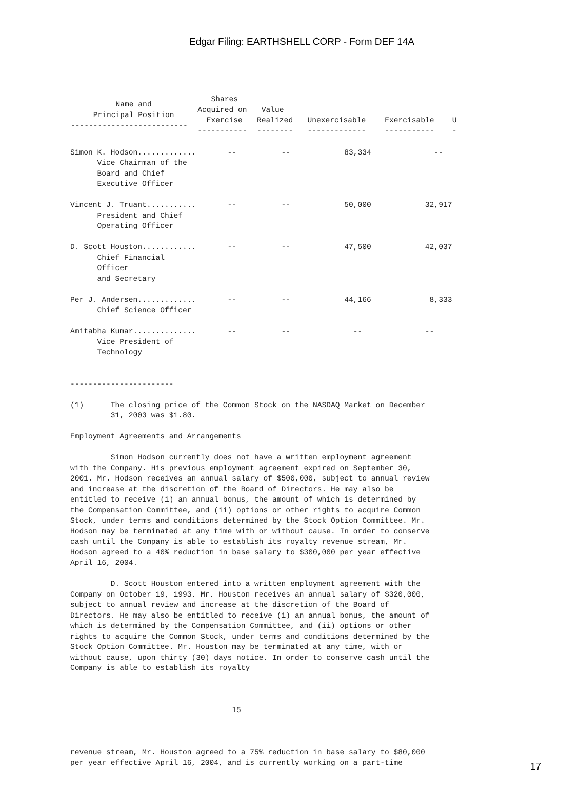Edgar Filing: EARTHSHELL CORP - Form DEF 14A
| Name and Principal Position -------------------------- | Shares Acquired on Exercise ----------- | Value Realized -------- | Unexercisable ------------- | Exercisable U ----------- - |
| --- | --- | --- | --- | --- |
Simon K. Hodson.............       --          --            83,334              --
      Vice Chairman of the
      Board and Chief
      Executive Officer

Vincent J. Truant...........       --          --            50,000            32,917
      President and Chief
      Operating Officer

D. Scott Houston............       --          --            47,500            42,037
      Chief Financial
      Officer
      and Secretary

Per J. Andersen.............       --          --            44,166             8,333
      Chief Science Officer

Amitabha Kumar..............       --          --              --              --
      Vice President of
      Technology


-----------------------

(1)      The closing price of the Common Stock on the NASDAQ Market on December
         31, 2003 was $1.80.

Employment Agreements and Arrangements

         Simon Hodson currently does not have a written employment agreement
with the Company. His previous employment agreement expired on September 30,
2001. Mr. Hodson receives an annual salary of $500,000, subject to annual review
and increase at the discretion of the Board of Directors. He may also be
entitled to receive (i) an annual bonus, the amount of which is determined by
the Compensation Committee, and (ii) options or other rights to acquire Common
Stock, under terms and conditions determined by the Stock Option Committee. Mr.
Hodson may be terminated at any time with or without cause. In order to conserve
cash until the Company is able to establish its royalty revenue stream, Mr.
Hodson agreed to a 40% reduction in base salary to $300,000 per year effective
April 16, 2004.

         D. Scott Houston entered into a written employment agreement with the
Company on October 19, 1993. Mr. Houston receives an annual salary of $320,000,
subject to annual review and increase at the discretion of the Board of
Directors. He may also be entitled to receive (i) an annual bonus, the amount of
which is determined by the Compensation Committee, and (ii) options or other
rights to acquire the Common Stock, under terms and conditions determined by the
Stock Option Committee. Mr. Houston may be terminated at any time, with or
without cause, upon thirty (30) days notice. In order to conserve cash until the
Company is able to establish its royalty



                                    15



revenue stream, Mr. Houston agreed to a 75% reduction in base salary to $80,000
per year effective April 16, 2004, and is currently working on a part-time
17